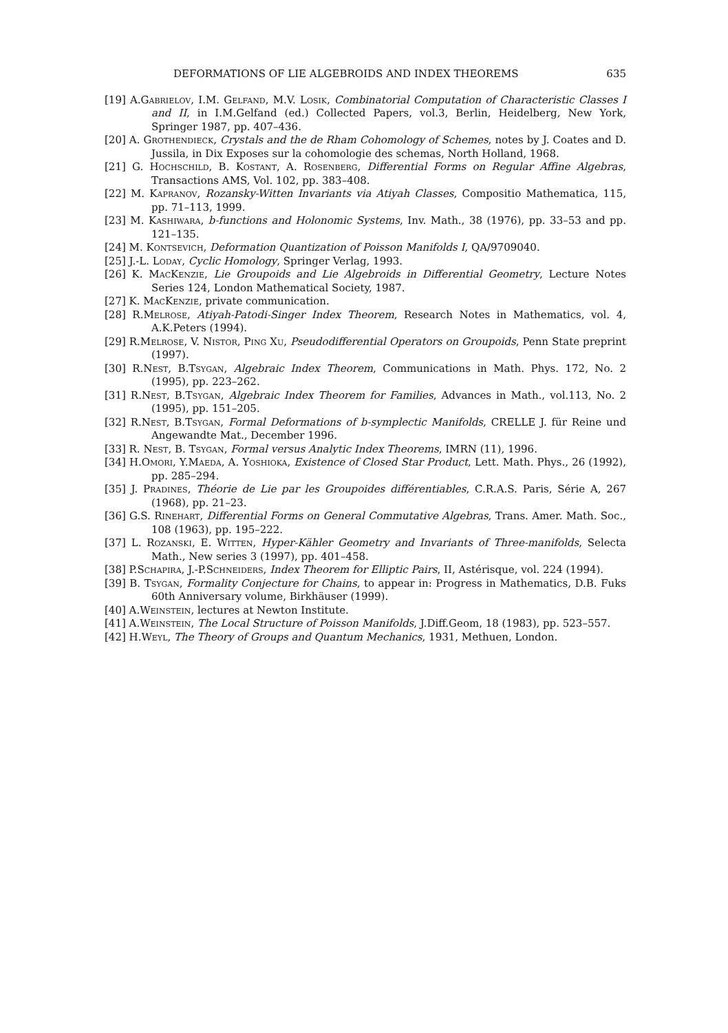DEFORMATIONS OF LIE ALGEBROIDS AND INDEX THEOREMS 635
[19] A.Gabrielov, I.M. Gelfand, M.V. Losik, Combinatorial Computation of Characteristic Classes I and II, in I.M.Gelfand (ed.) Collected Papers, vol.3, Berlin, Heidelberg, New York, Springer 1987, pp. 407–436.
[20] A. Grothendieck, Crystals and the de Rham Cohomology of Schemes, notes by J. Coates and D. Jussila, in Dix Exposes sur la cohomologie des schemas, North Holland, 1968.
[21] G. Hochschild, B. Kostant, A. Rosenberg, Differential Forms on Regular Affine Algebras, Transactions AMS, Vol. 102, pp. 383–408.
[22] M. Kapranov, Rozansky-Witten Invariants via Atiyah Classes, Compositio Mathematica, 115, pp. 71–113, 1999.
[23] M. Kashiwara, b-functions and Holonomic Systems, Inv. Math., 38 (1976), pp. 33–53 and pp. 121–135.
[24] M. Kontsevich, Deformation Quantization of Poisson Manifolds I, QA/9709040.
[25] J.-L. Loday, Cyclic Homology, Springer Verlag, 1993.
[26] K. MacKenzie, Lie Groupoids and Lie Algebroids in Differential Geometry, Lecture Notes Series 124, London Mathematical Society, 1987.
[27] K. MacKenzie, private communication.
[28] R.Melrose, Atiyah-Patodi-Singer Index Theorem, Research Notes in Mathematics, vol. 4, A.K.Peters (1994).
[29] R.Melrose, V. Nistor, Ping Xu, Pseudodifferential Operators on Groupoids, Penn State preprint (1997).
[30] R.Nest, B.Tsygan, Algebraic Index Theorem, Communications in Math. Phys. 172, No. 2 (1995), pp. 223–262.
[31] R.Nest, B.Tsygan, Algebraic Index Theorem for Families, Advances in Math., vol.113, No. 2 (1995), pp. 151–205.
[32] R.Nest, B.Tsygan, Formal Deformations of b-symplectic Manifolds, CRELLE J. für Reine und Angewandte Mat., December 1996.
[33] R. Nest, B. Tsygan, Formal versus Analytic Index Theorems, IMRN (11), 1996.
[34] H.Omori, Y.Maeda, A. Yoshioka, Existence of Closed Star Product, Lett. Math. Phys., 26 (1992), pp. 285–294.
[35] J. Pradines, Théorie de Lie par les Groupoides différentiables, C.R.A.S. Paris, Série A, 267 (1968), pp. 21–23.
[36] G.S. Rinehart, Differential Forms on General Commutative Algebras, Trans. Amer. Math. Soc., 108 (1963), pp. 195–222.
[37] L. Rozanski, E. Witten, Hyper-Kähler Geometry and Invariants of Three-manifolds, Selecta Math., New series 3 (1997), pp. 401–458.
[38] P.Schapira, J.-P.Schneiders, Index Theorem for Elliptic Pairs, II, Astérisque, vol. 224 (1994).
[39] B. Tsygan, Formality Conjecture for Chains, to appear in: Progress in Mathematics, D.B. Fuks 60th Anniversary volume, Birkhäuser (1999).
[40] A.Weinstein, lectures at Newton Institute.
[41] A.Weinstein, The Local Structure of Poisson Manifolds, J.Diff.Geom, 18 (1983), pp. 523–557.
[42] H.Weyl, The Theory of Groups and Quantum Mechanics, 1931, Methuen, London.